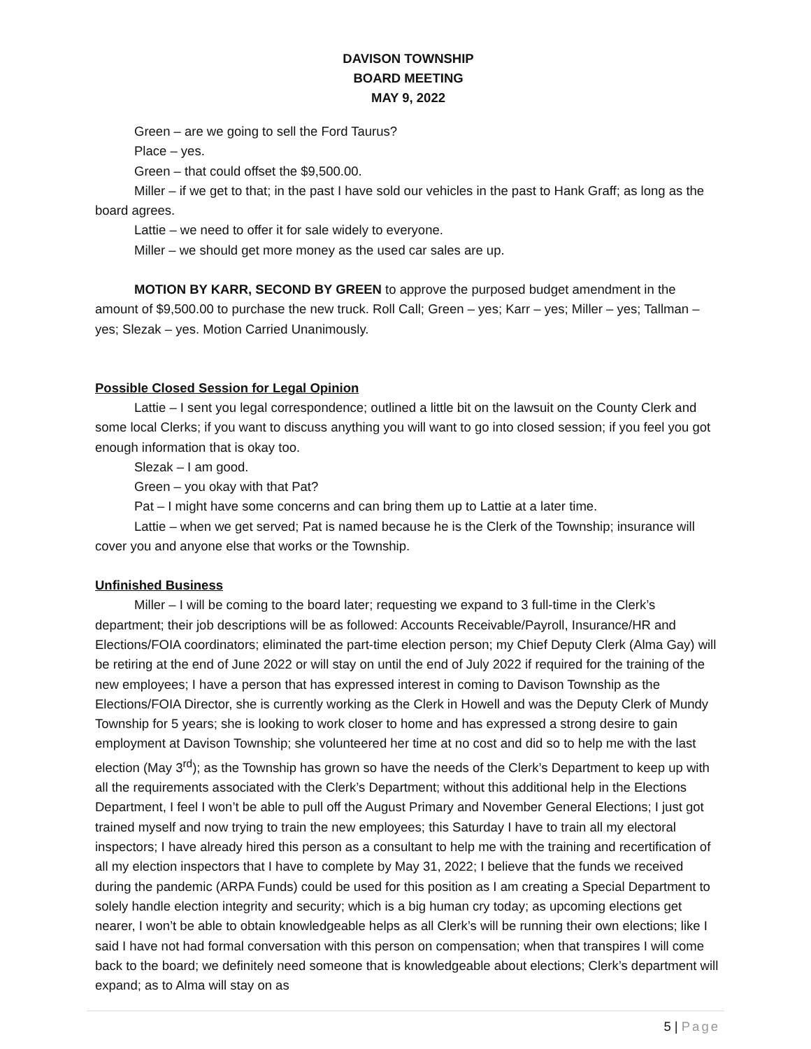DAVISON TOWNSHIP
BOARD MEETING
MAY 9, 2022
Green – are we going to sell the Ford Taurus?
Place – yes.
Green – that could offset the $9,500.00.
Miller – if we get to that; in the past I have sold our vehicles in the past to Hank Graff; as long as the board agrees.
Lattie – we need to offer it for sale widely to everyone.
Miller – we should get more money as the used car sales are up.
MOTION BY KARR, SECOND BY GREEN to approve the purposed budget amendment in the amount of $9,500.00 to purchase the new truck. Roll Call; Green – yes; Karr – yes; Miller – yes; Tallman – yes; Slezak – yes. Motion Carried Unanimously.
Possible Closed Session for Legal Opinion
Lattie – I sent you legal correspondence; outlined a little bit on the lawsuit on the County Clerk and some local Clerks; if you want to discuss anything you will want to go into closed session; if you feel you got enough information that is okay too.
Slezak – I am good.
Green – you okay with that Pat?
Pat – I might have some concerns and can bring them up to Lattie at a later time.
Lattie – when we get served; Pat is named because he is the Clerk of the Township; insurance will cover you and anyone else that works or the Township.
Unfinished Business
Miller – I will be coming to the board later; requesting we expand to 3 full-time in the Clerk’s department; their job descriptions will be as followed: Accounts Receivable/Payroll, Insurance/HR and Elections/FOIA coordinators; eliminated the part-time election person; my Chief Deputy Clerk (Alma Gay) will be retiring at the end of June 2022 or will stay on until the end of July 2022 if required for the training of the new employees; I have a person that has expressed interest in coming to Davison Township as the Elections/FOIA Director, she is currently working as the Clerk in Howell and was the Deputy Clerk of Mundy Township for 5 years; she is looking to work closer to home and has expressed a strong desire to gain employment at Davison Township; she volunteered her time at no cost and did so to help me with the last election (May 3<sup>rd</sup>); as the Township has grown so have the needs of the Clerk’s Department to keep up with all the requirements associated with the Clerk’s Department; without this additional help in the Elections Department, I feel I won’t be able to pull off the August Primary and November General Elections; I just got trained myself and now trying to train the new employees; this Saturday I have to train all my electoral inspectors; I have already hired this person as a consultant to help me with the training and recertification of all my election inspectors that I have to complete by May 31, 2022; I believe that the funds we received during the pandemic (ARPA Funds) could be used for this position as I am creating a Special Department to solely handle election integrity and security; which is a big human cry today; as upcoming elections get nearer, I won’t be able to obtain knowledgeable helps as all Clerk’s will be running their own elections; like I said I have not had formal conversation with this person on compensation; when that transpires I will come back to the board; we definitely need someone that is knowledgeable about elections; Clerk’s department will expand; as to Alma will stay on as
5 | Page